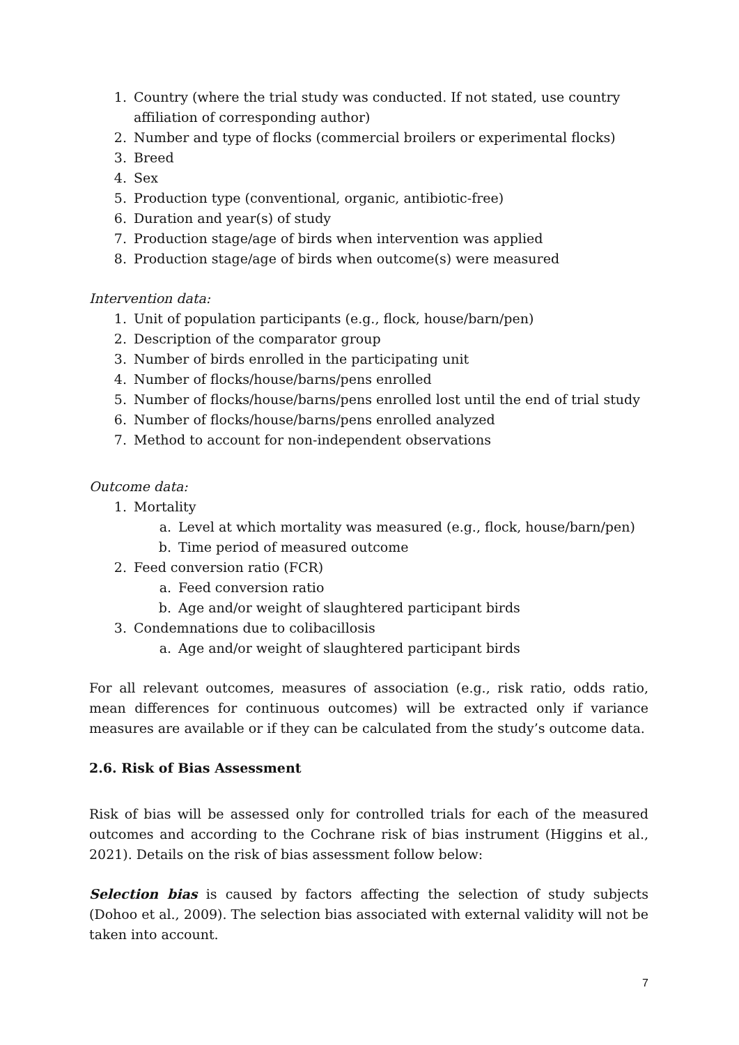1. Country (where the trial study was conducted. If not stated, use country affiliation of corresponding author)
2. Number and type of flocks (commercial broilers or experimental flocks)
3. Breed
4. Sex
5. Production type (conventional, organic, antibiotic-free)
6. Duration and year(s) of study
7. Production stage/age of birds when intervention was applied
8. Production stage/age of birds when outcome(s) were measured
Intervention data:
1. Unit of population participants (e.g., flock, house/barn/pen)
2. Description of the comparator group
3. Number of birds enrolled in the participating unit
4. Number of flocks/house/barns/pens enrolled
5. Number of flocks/house/barns/pens enrolled lost until the end of trial study
6. Number of flocks/house/barns/pens enrolled analyzed
7. Method to account for non-independent observations
Outcome data:
1. Mortality
a. Level at which mortality was measured (e.g., flock, house/barn/pen)
b. Time period of measured outcome
2. Feed conversion ratio (FCR)
a. Feed conversion ratio
b. Age and/or weight of slaughtered participant birds
3. Condemnations due to colibacillosis
a. Age and/or weight of slaughtered participant birds
For all relevant outcomes, measures of association (e.g., risk ratio, odds ratio, mean differences for continuous outcomes) will be extracted only if variance measures are available or if they can be calculated from the study’s outcome data.
2.6. Risk of Bias Assessment
Risk of bias will be assessed only for controlled trials for each of the measured outcomes and according to the Cochrane risk of bias instrument (Higgins et al., 2021). Details on the risk of bias assessment follow below:
Selection bias is caused by factors affecting the selection of study subjects (Dohoo et al., 2009). The selection bias associated with external validity will not be taken into account.
7